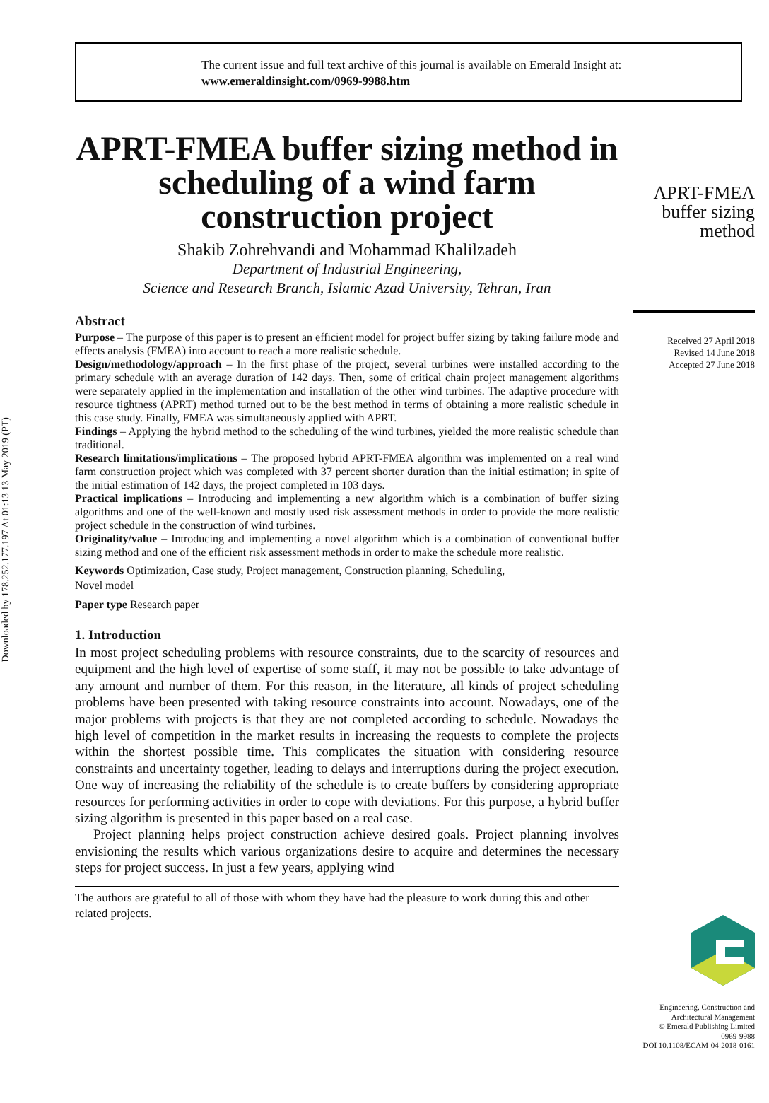Downloaded by 178.252.177.197 At 01:13 13 May 2019 (PT)
The current issue and full text archive of this journal is available on Emerald Insight at:
www.emeraldinsight.com/0969-9988.htm
APRT-FMEA buffer sizing method in scheduling of a wind farm construction project
Shakib Zohrehvandi and Mohammad Khalilzadeh
Department of Industrial Engineering,
Science and Research Branch, Islamic Azad University, Tehran, Iran
Abstract
Purpose – The purpose of this paper is to present an efficient model for project buffer sizing by taking failure mode and effects analysis (FMEA) into account to reach a more realistic schedule.
Design/methodology/approach – In the first phase of the project, several turbines were installed according to the primary schedule with an average duration of 142 days. Then, some of critical chain project management algorithms were separately applied in the implementation and installation of the other wind turbines. The adaptive procedure with resource tightness (APRT) method turned out to be the best method in terms of obtaining a more realistic schedule in this case study. Finally, FMEA was simultaneously applied with APRT.
Findings – Applying the hybrid method to the scheduling of the wind turbines, yielded the more realistic schedule than traditional.
Research limitations/implications – The proposed hybrid APRT-FMEA algorithm was implemented on a real wind farm construction project which was completed with 37 percent shorter duration than the initial estimation; in spite of the initial estimation of 142 days, the project completed in 103 days.
Practical implications – Introducing and implementing a new algorithm which is a combination of buffer sizing algorithms and one of the well-known and mostly used risk assessment methods in order to provide the more realistic project schedule in the construction of wind turbines.
Originality/value – Introducing and implementing a novel algorithm which is a combination of conventional buffer sizing method and one of the efficient risk assessment methods in order to make the schedule more realistic.
Keywords Optimization, Case study, Project management, Construction planning, Scheduling,
Novel model
Paper type Research paper
1. Introduction
In most project scheduling problems with resource constraints, due to the scarcity of resources and equipment and the high level of expertise of some staff, it may not be possible to take advantage of any amount and number of them. For this reason, in the literature, all kinds of project scheduling problems have been presented with taking resource constraints into account. Nowadays, one of the major problems with projects is that they are not completed according to schedule. Nowadays the high level of competition in the market results in increasing the requests to complete the projects within the shortest possible time. This complicates the situation with considering resource constraints and uncertainty together, leading to delays and interruptions during the project execution. One way of increasing the reliability of the schedule is to create buffers by considering appropriate resources for performing activities in order to cope with deviations. For this purpose, a hybrid buffer sizing algorithm is presented in this paper based on a real case.
Project planning helps project construction achieve desired goals. Project planning involves envisioning the results which various organizations desire to acquire and determines the necessary steps for project success. In just a few years, applying wind
The authors are grateful to all of those with whom they have had the pleasure to work during this and other related projects.
APRT-FMEA
buffer sizing
method
Received 27 April 2018
Revised 14 June 2018
Accepted 27 June 2018
Engineering, Construction and
Architectural Management
© Emerald Publishing Limited
0969-9988
DOI 10.1108/ECAM-04-2018-0161